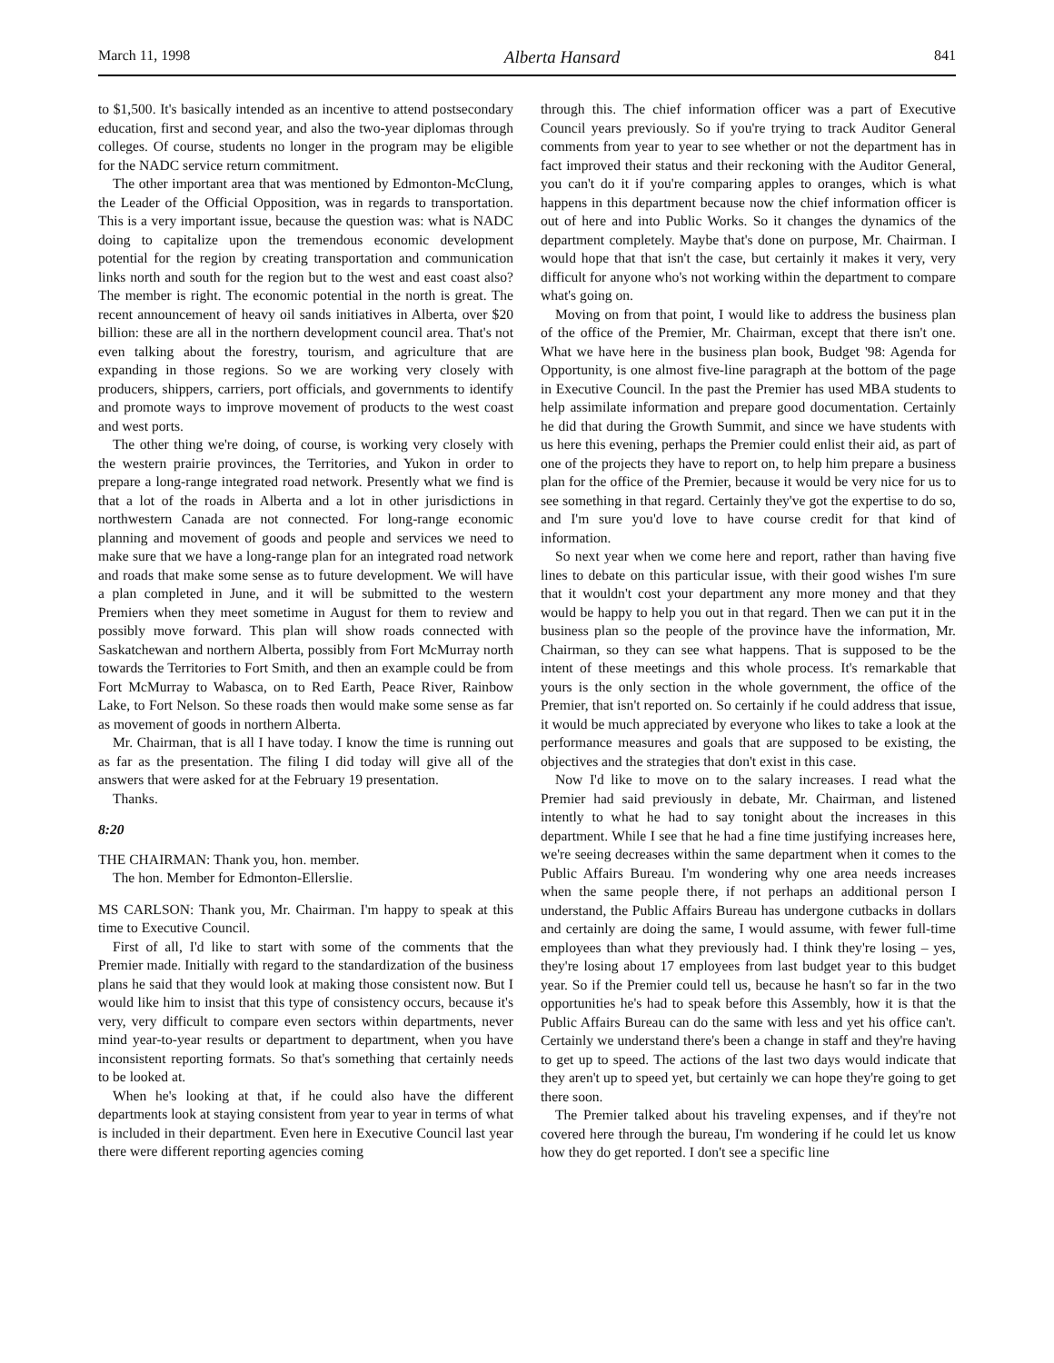March 11, 1998 Alberta Hansard 841
to $1,500. It's basically intended as an incentive to attend postsecondary education, first and second year, and also the two-year diplomas through colleges. Of course, students no longer in the program may be eligible for the NADC service return commitment.
The other important area that was mentioned by Edmonton-McClung, the Leader of the Official Opposition, was in regards to transportation. This is a very important issue, because the question was: what is NADC doing to capitalize upon the tremendous economic development potential for the region by creating transportation and communication links north and south for the region but to the west and east coast also? The member is right. The economic potential in the north is great. The recent announcement of heavy oil sands initiatives in Alberta, over $20 billion: these are all in the northern development council area. That's not even talking about the forestry, tourism, and agriculture that are expanding in those regions. So we are working very closely with producers, shippers, carriers, port officials, and governments to identify and promote ways to improve movement of products to the west coast and west ports.
The other thing we're doing, of course, is working very closely with the western prairie provinces, the Territories, and Yukon in order to prepare a long-range integrated road network. Presently what we find is that a lot of the roads in Alberta and a lot in other jurisdictions in northwestern Canada are not connected. For long-range economic planning and movement of goods and people and services we need to make sure that we have a long-range plan for an integrated road network and roads that make some sense as to future development. We will have a plan completed in June, and it will be submitted to the western Premiers when they meet sometime in August for them to review and possibly move forward. This plan will show roads connected with Saskatchewan and northern Alberta, possibly from Fort McMurray north towards the Territories to Fort Smith, and then an example could be from Fort McMurray to Wabasca, on to Red Earth, Peace River, Rainbow Lake, to Fort Nelson. So these roads then would make some sense as far as movement of goods in northern Alberta.
Mr. Chairman, that is all I have today. I know the time is running out as far as the presentation. The filing I did today will give all of the answers that were asked for at the February 19 presentation.
Thanks.
8:20
THE CHAIRMAN: Thank you, hon. member.
The hon. Member for Edmonton-Ellerslie.
MS CARLSON: Thank you, Mr. Chairman. I'm happy to speak at this time to Executive Council.
First of all, I'd like to start with some of the comments that the Premier made. Initially with regard to the standardization of the business plans he said that they would look at making those consistent now. But I would like him to insist that this type of consistency occurs, because it's very, very difficult to compare even sectors within departments, never mind year-to-year results or department to department, when you have inconsistent reporting formats. So that's something that certainly needs to be looked at.
When he's looking at that, if he could also have the different departments look at staying consistent from year to year in terms of what is included in their department. Even here in Executive Council last year there were different reporting agencies coming
through this. The chief information officer was a part of Executive Council years previously. So if you're trying to track Auditor General comments from year to year to see whether or not the department has in fact improved their status and their reckoning with the Auditor General, you can't do it if you're comparing apples to oranges, which is what happens in this department because now the chief information officer is out of here and into Public Works. So it changes the dynamics of the department completely. Maybe that's done on purpose, Mr. Chairman. I would hope that that isn't the case, but certainly it makes it very, very difficult for anyone who's not working within the department to compare what's going on.
Moving on from that point, I would like to address the business plan of the office of the Premier, Mr. Chairman, except that there isn't one. What we have here in the business plan book, Budget '98: Agenda for Opportunity, is one almost five-line paragraph at the bottom of the page in Executive Council. In the past the Premier has used MBA students to help assimilate information and prepare good documentation. Certainly he did that during the Growth Summit, and since we have students with us here this evening, perhaps the Premier could enlist their aid, as part of one of the projects they have to report on, to help him prepare a business plan for the office of the Premier, because it would be very nice for us to see something in that regard. Certainly they've got the expertise to do so, and I'm sure you'd love to have course credit for that kind of information.
So next year when we come here and report, rather than having five lines to debate on this particular issue, with their good wishes I'm sure that it wouldn't cost your department any more money and that they would be happy to help you out in that regard. Then we can put it in the business plan so the people of the province have the information, Mr. Chairman, so they can see what happens. That is supposed to be the intent of these meetings and this whole process. It's remarkable that yours is the only section in the whole government, the office of the Premier, that isn't reported on. So certainly if he could address that issue, it would be much appreciated by everyone who likes to take a look at the performance measures and goals that are supposed to be existing, the objectives and the strategies that don't exist in this case.
Now I'd like to move on to the salary increases. I read what the Premier had said previously in debate, Mr. Chairman, and listened intently to what he had to say tonight about the increases in this department. While I see that he had a fine time justifying increases here, we're seeing decreases within the same department when it comes to the Public Affairs Bureau. I'm wondering why one area needs increases when the same people there, if not perhaps an additional person I understand, the Public Affairs Bureau has undergone cutbacks in dollars and certainly are doing the same, I would assume, with fewer full-time employees than what they previously had. I think they're losing – yes, they're losing about 17 employees from last budget year to this budget year. So if the Premier could tell us, because he hasn't so far in the two opportunities he's had to speak before this Assembly, how it is that the Public Affairs Bureau can do the same with less and yet his office can't. Certainly we understand there's been a change in staff and they're having to get up to speed. The actions of the last two days would indicate that they aren't up to speed yet, but certainly we can hope they're going to get there soon.
The Premier talked about his traveling expenses, and if they're not covered here through the bureau, I'm wondering if he could let us know how they do get reported. I don't see a specific line